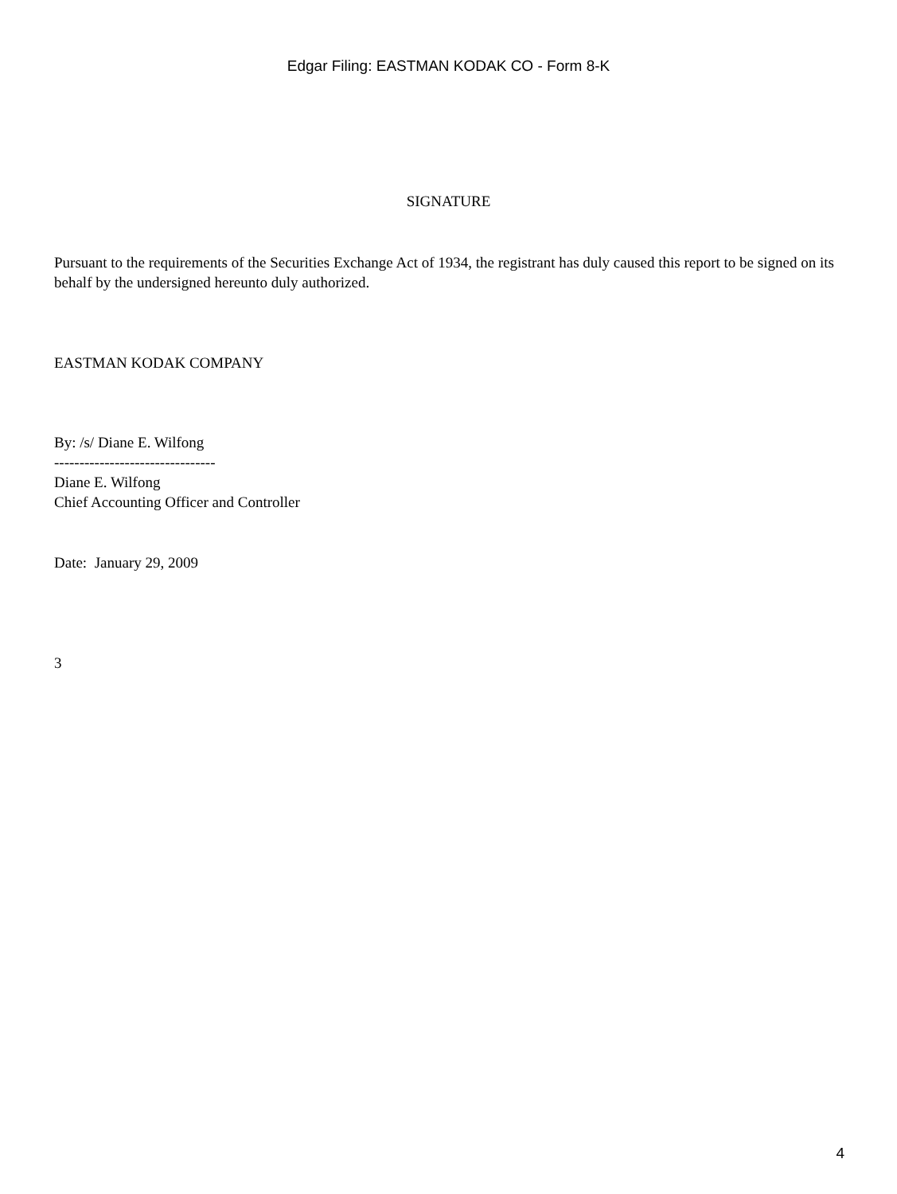Edgar Filing: EASTMAN KODAK CO - Form 8-K
SIGNATURE
Pursuant to the requirements of the Securities Exchange Act of 1934, the registrant has duly caused this report to be signed on its behalf by the undersigned hereunto duly authorized.
EASTMAN KODAK COMPANY
By: /s/ Diane E. Wilfong
--------------------------------
Diane E. Wilfong
Chief Accounting Officer and Controller
Date: January 29, 2009
3
4